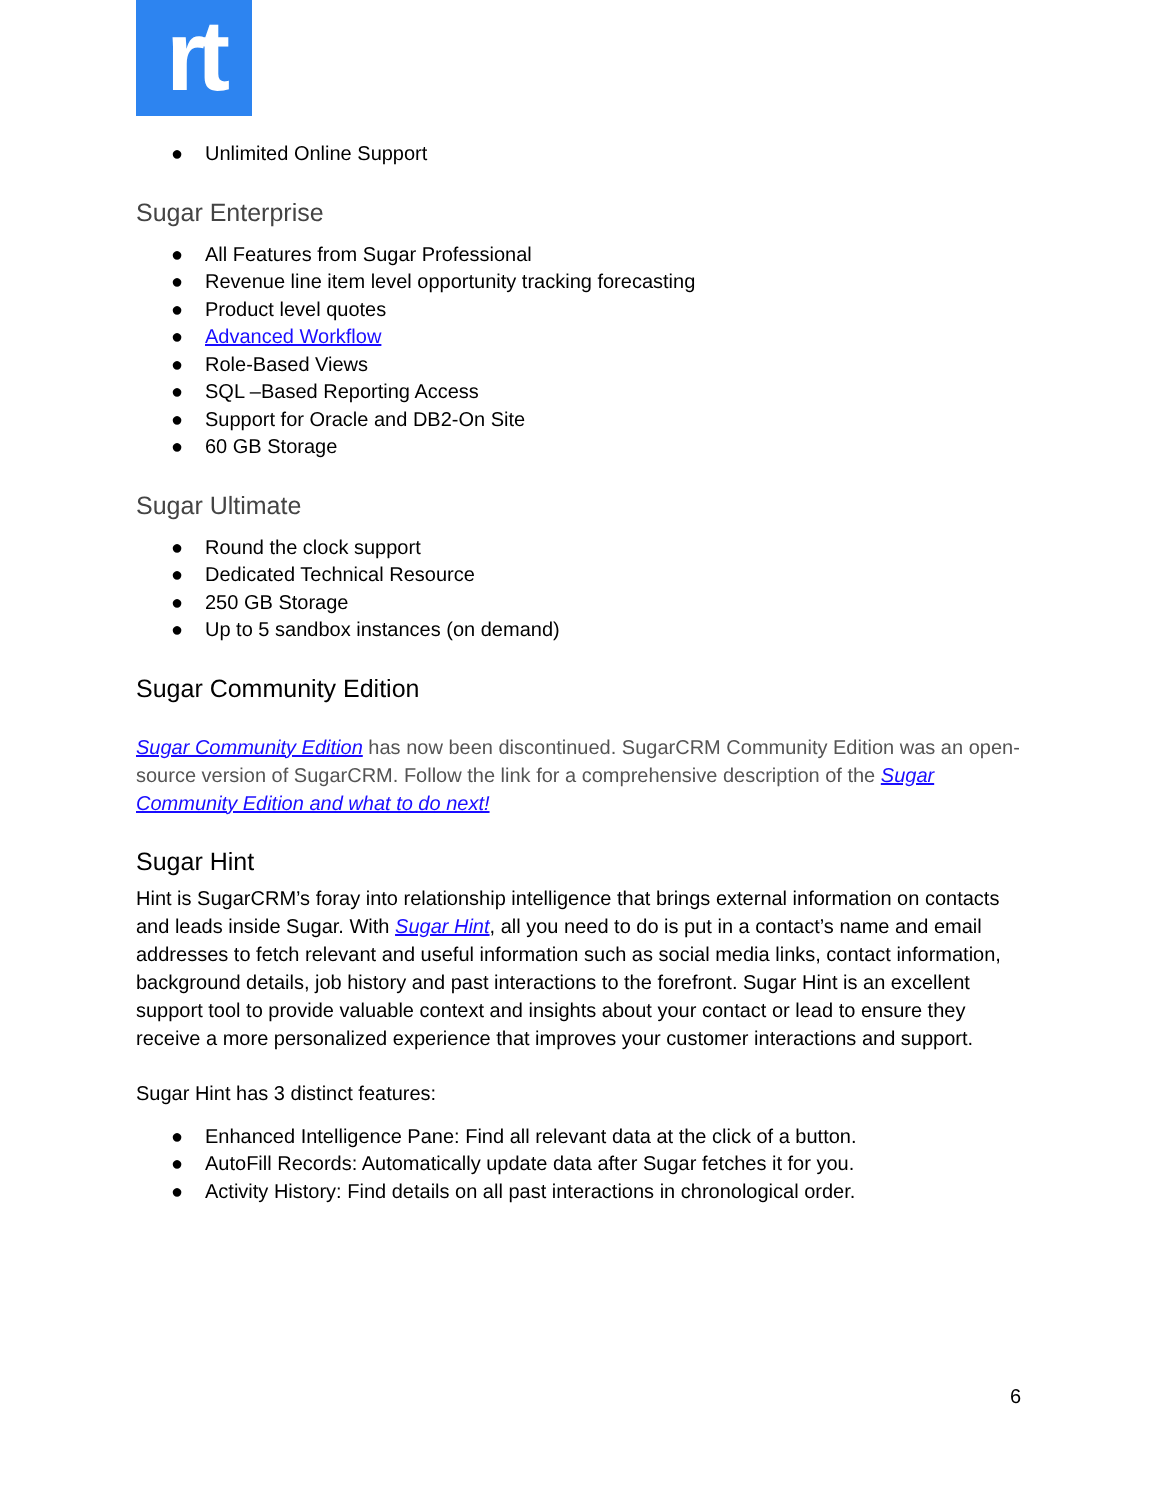rt
● Unlimited Online Support
Sugar Enterprise
● All Features from Sugar Professional
● Revenue line item level opportunity tracking forecasting
● Product level quotes
● Advanced Workflow
● Role-Based Views
● SQL –Based Reporting Access
● Support for Oracle and DB2-On Site
● 60 GB Storage
Sugar Ultimate
● Round the clock support
● Dedicated Technical Resource
● 250 GB Storage
● Up to 5 sandbox instances (on demand)
Sugar Community Edition
Sugar Community Edition has now been discontinued. SugarCRM Community Edition was an open-source version of SugarCRM. Follow the link for a comprehensive description of the Sugar Community Edition and what to do next!
Sugar Hint
Hint is SugarCRM’s foray into relationship intelligence that brings external information on contacts and leads inside Sugar. With Sugar Hint, all you need to do is put in a contact’s name and email addresses to fetch relevant and useful information such as social media links, contact information, background details, job history and past interactions to the forefront. Sugar Hint is an excellent support tool to provide valuable context and insights about your contact or lead to ensure they receive a more personalized experience that improves your customer interactions and support.
Sugar Hint has 3 distinct features:
● Enhanced Intelligence Pane: Find all relevant data at the click of a button.
● AutoFill Records: Automatically update data after Sugar fetches it for you.
● Activity History: Find details on all past interactions in chronological order.
6